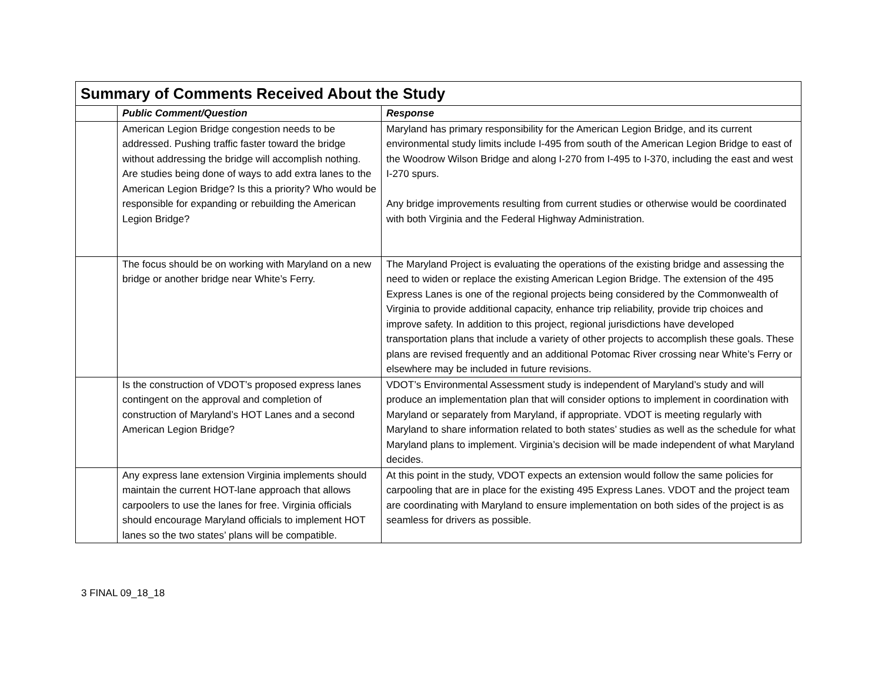| Summary of Comments Received About the Study | | |
| --- | --- | --- |
| | Public Comment/Question | Response |
| | American Legion Bridge congestion needs to be addressed. Pushing traffic faster toward the bridge without addressing the bridge will accomplish nothing. Are studies being done of ways to add extra lanes to the American Legion Bridge? Is this a priority? Who would be responsible for expanding or rebuilding the American Legion Bridge? | Maryland has primary responsibility for the American Legion Bridge, and its current environmental study limits include I-495 from south of the American Legion Bridge to east of the Woodrow Wilson Bridge and along I-270 from I-495 to I-370, including the east and west I-270 spurs. Any bridge improvements resulting from current studies or otherwise would be coordinated with both Virginia and the Federal Highway Administration. |
| | The focus should be on working with Maryland on a new bridge or another bridge near White’s Ferry. | The Maryland Project is evaluating the operations of the existing bridge and assessing the need to widen or replace the existing American Legion Bridge. The extension of the 495 Express Lanes is one of the regional projects being considered by the Commonwealth of Virginia to provide additional capacity, enhance trip reliability, provide trip choices and improve safety. In addition to this project, regional jurisdictions have developed transportation plans that include a variety of other projects to accomplish these goals. These plans are revised frequently and an additional Potomac River crossing near White’s Ferry or elsewhere may be included in future revisions. |
| | Is the construction of VDOT’s proposed express lanes contingent on the approval and completion of construction of Maryland’s HOT Lanes and a second American Legion Bridge? | VDOT’s Environmental Assessment study is independent of Maryland’s study and will produce an implementation plan that will consider options to implement in coordination with Maryland or separately from Maryland, if appropriate. VDOT is meeting regularly with Maryland to share information related to both states’ studies as well as the schedule for what Maryland plans to implement. Virginia’s decision will be made independent of what Maryland decides. |
| | Any express lane extension Virginia implements should maintain the current HOT-lane approach that allows carpoolers to use the lanes for free. Virginia officials should encourage Maryland officials to implement HOT lanes so the two states’ plans will be compatible. | At this point in the study, VDOT expects an extension would follow the same policies for carpooling that are in place for the existing 495 Express Lanes. VDOT and the project team are coordinating with Maryland to ensure implementation on both sides of the project is as seamless for drivers as possible. |
3 FINAL 09_18_18